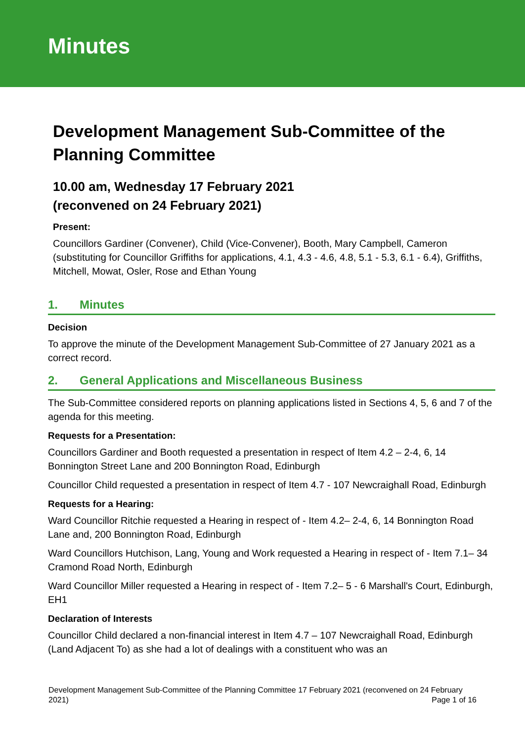Minutes
Development Management Sub-Committee of the Planning Committee
10.00 am, Wednesday 17 February 2021
(reconvened on 24 February 2021)
Present:
Councillors Gardiner (Convener), Child (Vice-Convener), Booth, Mary Campbell, Cameron (substituting for Councillor Griffiths for applications, 4.1, 4.3 - 4.6, 4.8, 5.1 - 5.3, 6.1 - 6.4), Griffiths, Mitchell, Mowat, Osler, Rose and Ethan Young
1. Minutes
Decision
To approve the minute of the Development Management Sub-Committee of 27 January 2021 as a correct record.
2. General Applications and Miscellaneous Business
The Sub-Committee considered reports on planning applications listed in Sections 4, 5, 6 and 7 of the agenda for this meeting.
Requests for a Presentation:
Councillors Gardiner and Booth requested a presentation in respect of Item 4.2 – 2-4, 6, 14 Bonnington Street Lane and 200 Bonnington Road, Edinburgh
Councillor Child requested a presentation in respect of Item 4.7 - 107 Newcraighall Road, Edinburgh
Requests for a Hearing:
Ward Councillor Ritchie requested a Hearing in respect of - Item 4.2– 2-4, 6, 14 Bonnington Road Lane and, 200 Bonnington Road, Edinburgh
Ward Councillors Hutchison, Lang, Young and Work requested a Hearing in respect of - Item 7.1– 34 Cramond Road North, Edinburgh
Ward Councillor Miller requested a Hearing in respect of - Item 7.2– 5 - 6 Marshall's Court, Edinburgh, EH1
Declaration of Interests
Councillor Child declared a non-financial interest in Item 4.7 – 107 Newcraighall Road, Edinburgh (Land Adjacent To) as she had a lot of dealings with a constituent who was an
Development Management Sub-Committee of the Planning Committee 17 February 2021 (reconvened on 24 February 2021)
Page 1 of 16